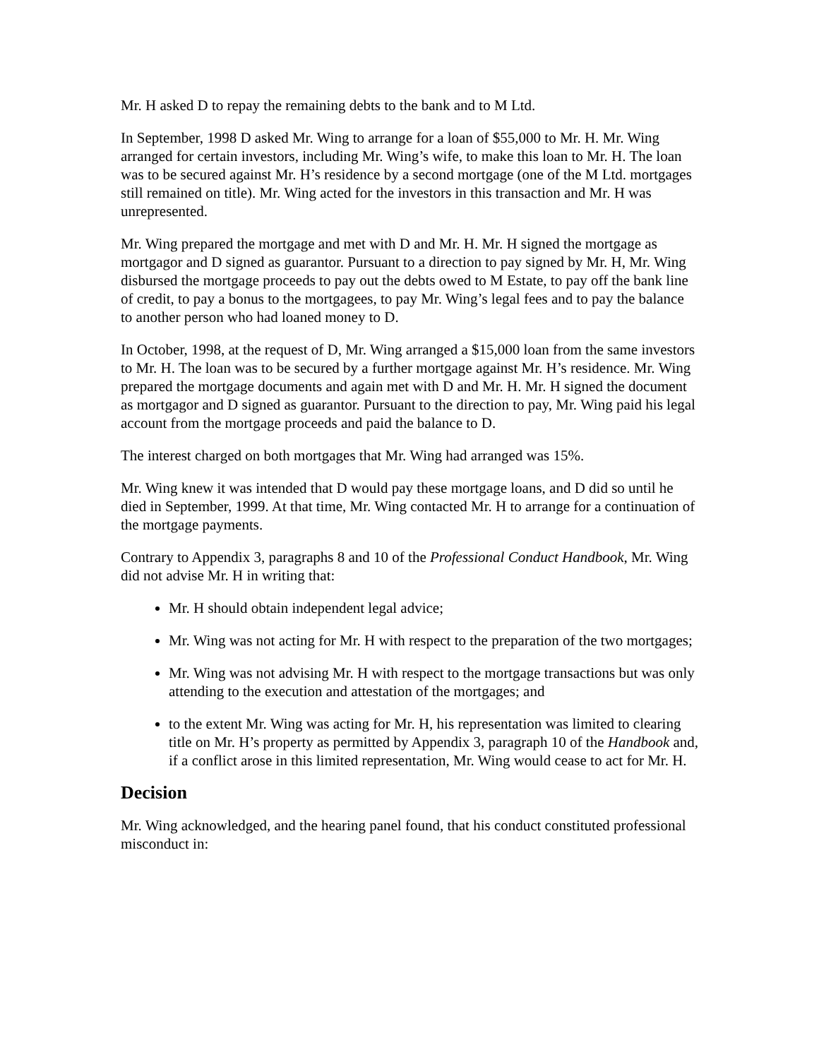Mr. H asked D to repay the remaining debts to the bank and to M Ltd.
In September, 1998 D asked Mr. Wing to arrange for a loan of $55,000 to Mr. H. Mr. Wing arranged for certain investors, including Mr. Wing’s wife, to make this loan to Mr. H. The loan was to be secured against Mr. H’s residence by a second mortgage (one of the M Ltd. mortgages still remained on title). Mr. Wing acted for the investors in this transaction and Mr. H was unrepresented.
Mr. Wing prepared the mortgage and met with D and Mr. H. Mr. H signed the mortgage as mortgagor and D signed as guarantor. Pursuant to a direction to pay signed by Mr. H, Mr. Wing disbursed the mortgage proceeds to pay out the debts owed to M Estate, to pay off the bank line of credit, to pay a bonus to the mortgagees, to pay Mr. Wing’s legal fees and to pay the balance to another person who had loaned money to D.
In October, 1998, at the request of D, Mr. Wing arranged a $15,000 loan from the same investors to Mr. H. The loan was to be secured by a further mortgage against Mr. H’s residence. Mr. Wing prepared the mortgage documents and again met with D and Mr. H. Mr. H signed the document as mortgagor and D signed as guarantor. Pursuant to the direction to pay, Mr. Wing paid his legal account from the mortgage proceeds and paid the balance to D.
The interest charged on both mortgages that Mr. Wing had arranged was 15%.
Mr. Wing knew it was intended that D would pay these mortgage loans, and D did so until he died in September, 1999. At that time, Mr. Wing contacted Mr. H to arrange for a continuation of the mortgage payments.
Contrary to Appendix 3, paragraphs 8 and 10 of the Professional Conduct Handbook, Mr. Wing did not advise Mr. H in writing that:
Mr. H should obtain independent legal advice;
Mr. Wing was not acting for Mr. H with respect to the preparation of the two mortgages;
Mr. Wing was not advising Mr. H with respect to the mortgage transactions but was only attending to the execution and attestation of the mortgages; and
to the extent Mr. Wing was acting for Mr. H, his representation was limited to clearing title on Mr. H’s property as permitted by Appendix 3, paragraph 10 of the Handbook and, if a conflict arose in this limited representation, Mr. Wing would cease to act for Mr. H.
Decision
Mr. Wing acknowledged, and the hearing panel found, that his conduct constituted professional misconduct in: